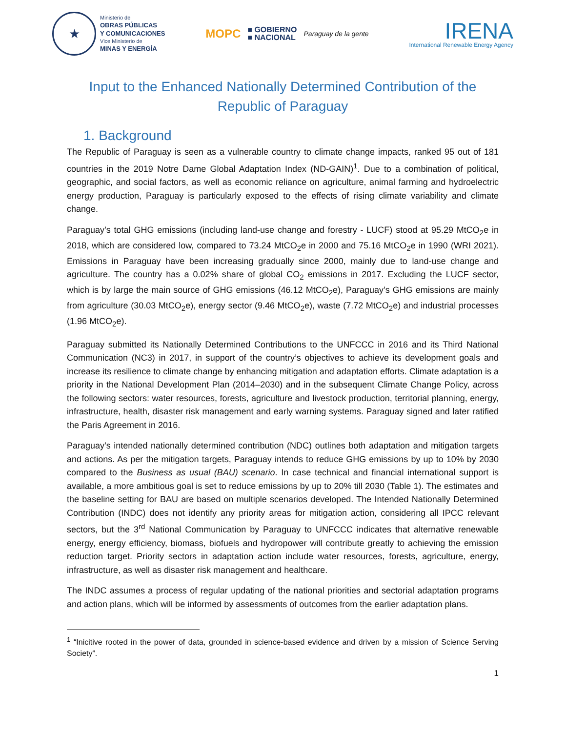★
Ministerio de
OBRAS PÚBLICAS
Y COMUNICACIONES
Vice Ministerio de
MINAS Y ENERGÍA
MOPC ■ GOBIERNO
■ NACIONAL Paraguay de la gente
IRENA
International Renewable Energy Agency
Input to the Enhanced Nationally Determined Contribution of the
Republic of Paraguay
1. Background
The Republic of Paraguay is seen as a vulnerable country to climate change impacts, ranked 95 out of 181 countries in the 2019 Notre Dame Global Adaptation Index (ND-GAIN)<sup>1</sup>. Due to a combination of political, geographic, and social factors, as well as economic reliance on agriculture, animal farming and hydroelectric energy production, Paraguay is particularly exposed to the effects of rising climate variability and climate change.
Paraguay’s total GHG emissions (including land-use change and forestry - LUCF) stood at 95.29 MtCO<sub>2</sub>e in 2018, which are considered low, compared to 73.24 MtCO<sub>2</sub>e in 2000 and 75.16 MtCO<sub>2</sub>e in 1990 (WRI 2021). Emissions in Paraguay have been increasing gradually since 2000, mainly due to land-use change and agriculture. The country has a 0.02% share of global CO<sub>2</sub> emissions in 2017. Excluding the LUCF sector, which is by large the main source of GHG emissions (46.12 MtCO<sub>2</sub>e), Paraguay’s GHG emissions are mainly from agriculture (30.03 MtCO<sub>2</sub>e), energy sector (9.46 MtCO<sub>2</sub>e), waste (7.72 MtCO<sub>2</sub>e) and industrial processes (1.96 MtCO<sub>2</sub>e).
Paraguay submitted its Nationally Determined Contributions to the UNFCCC in 2016 and its Third National Communication (NC3) in 2017, in support of the country’s objectives to achieve its development goals and increase its resilience to climate change by enhancing mitigation and adaptation efforts. Climate adaptation is a priority in the National Development Plan (2014–2030) and in the subsequent Climate Change Policy, across the following sectors: water resources, forests, agriculture and livestock production, territorial planning, energy, infrastructure, health, disaster risk management and early warning systems. Paraguay signed and later ratified the Paris Agreement in 2016.
Paraguay’s intended nationally determined contribution (NDC) outlines both adaptation and mitigation targets and actions. As per the mitigation targets, Paraguay intends to reduce GHG emissions by up to 10% by 2030 compared to the Business as usual (BAU) scenario. In case technical and financial international support is available, a more ambitious goal is set to reduce emissions by up to 20% till 2030 (Table 1). The estimates and the baseline setting for BAU are based on multiple scenarios developed. The Intended Nationally Determined Contribution (INDC) does not identify any priority areas for mitigation action, considering all IPCC relevant sectors, but the 3<sup>rd</sup> National Communication by Paraguay to UNFCCC indicates that alternative renewable energy, energy efficiency, biomass, biofuels and hydropower will contribute greatly to achieving the emission reduction target. Priority sectors in adaptation action include water resources, forests, agriculture, energy, infrastructure, as well as disaster risk management and healthcare.
The INDC assumes a process of regular updating of the national priorities and sectorial adaptation programs and action plans, which will be informed by assessments of outcomes from the earlier adaptation plans.
<sup>1</sup> “Inicitive rooted in the power of data, grounded in science-based evidence and driven by a mission of Science Serving Society”.
1